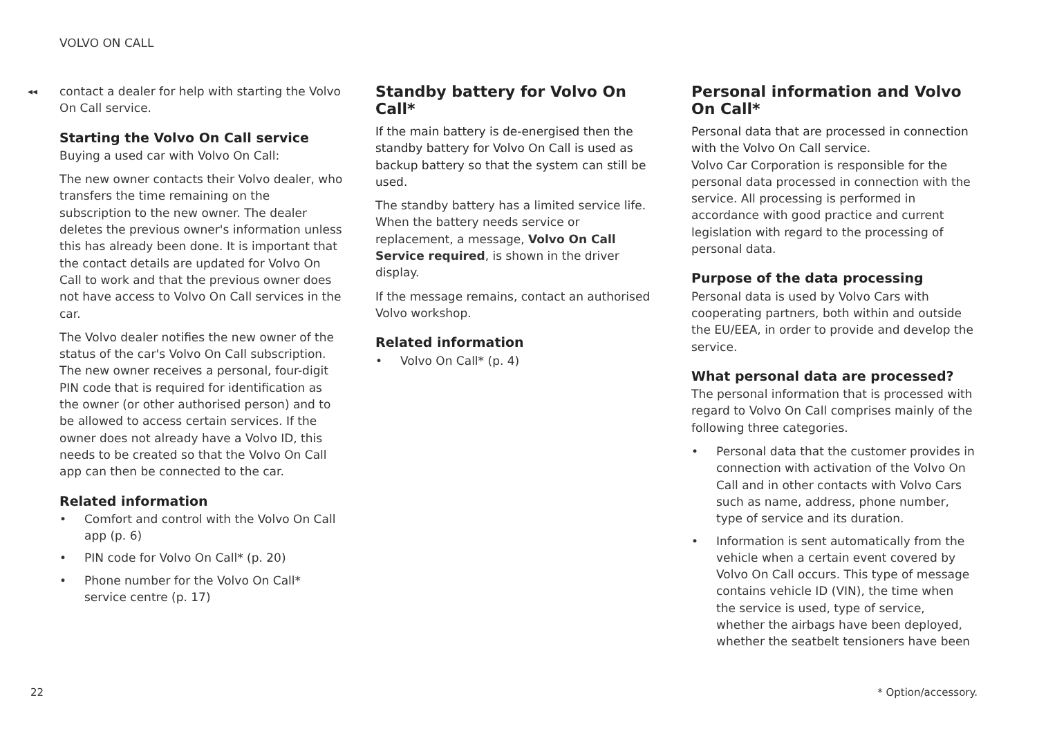VOLVO ON CALL
◂◂
contact a dealer for help with starting the Volvo On Call service.
Starting the Volvo On Call service
Buying a used car with Volvo On Call:
The new owner contacts their Volvo dealer, who transfers the time remaining on the subscription to the new owner. The dealer deletes the previous owner's information unless this has already been done. It is important that the contact details are updated for Volvo On Call to work and that the previous owner does not have access to Volvo On Call services in the car.
The Volvo dealer notifies the new owner of the status of the car's Volvo On Call subscription. The new owner receives a personal, four-digit PIN code that is required for identification as the owner (or other authorised person) and to be allowed to access certain services. If the owner does not already have a Volvo ID, this needs to be created so that the Volvo On Call app can then be connected to the car.
Related information
• Comfort and control with the Volvo On Call app (p. 6)
• PIN code for Volvo On Call* (p. 20)
• Phone number for the Volvo On Call* service centre (p. 17)
Standby battery for Volvo On Call*
If the main battery is de-energised then the standby battery for Volvo On Call is used as backup battery so that the system can still be used.
The standby battery has a limited service life. When the battery needs service or replacement, a message, Volvo On Call Service required, is shown in the driver display.
If the message remains, contact an authorised Volvo workshop.
Related information
• Volvo On Call* (p. 4)
Personal information and Volvo On Call*
Personal data that are processed in connection with the Volvo On Call service.
Volvo Car Corporation is responsible for the personal data processed in connection with the service. All processing is performed in accordance with good practice and current legislation with regard to the processing of personal data.
Purpose of the data processing
Personal data is used by Volvo Cars with cooperating partners, both within and outside the EU/EEA, in order to provide and develop the service.
What personal data are processed?
The personal information that is processed with regard to Volvo On Call comprises mainly of the following three categories.
• Personal data that the customer provides in connection with activation of the Volvo On Call and in other contacts with Volvo Cars such as name, address, phone number, type of service and its duration.
• Information is sent automatically from the vehicle when a certain event covered by Volvo On Call occurs. This type of message contains vehicle ID (VIN), the time when the service is used, type of service, whether the airbags have been deployed, whether the seatbelt tensioners have been
22 * Option/accessory.